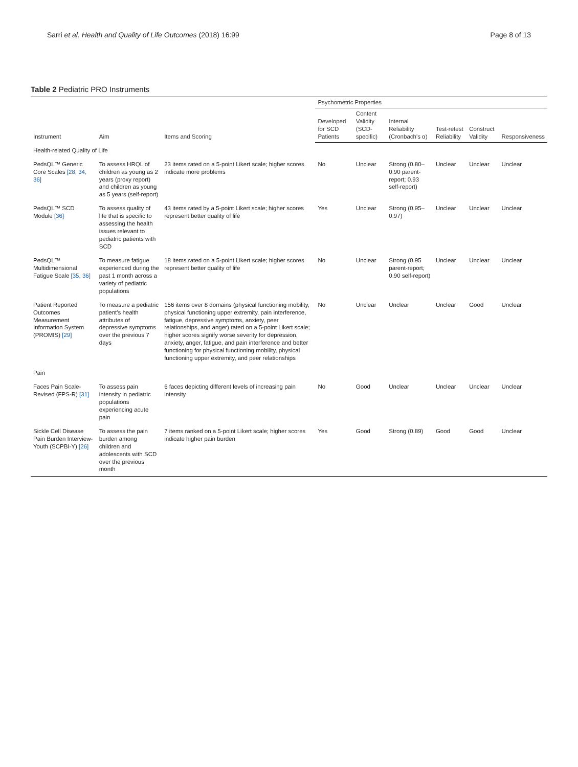Sarri et al. Health and Quality of Life Outcomes (2018) 16:99 Page 8 of 13
Table 2 Pediatric PRO Instruments
| Instrument | Aim | Items and Scoring | Psychometric Properties | | | | | |
| --- | --- | --- | --- | --- | --- | --- | --- | --- |
| | | | Developed for SCD Patients | Content Validity (SCD-specific) | Internal Reliability (Cronbach's α) | Test-retest Reliability | Construct Validity | Responsiveness |
| Health-related Quality of Life | | | | | | | | |
| PedsQL™ Generic Core Scales [28, 34, 36] | To assess HRQL of children as young as 2 years (proxy report) and children as young as 5 years (self-report) | 23 items rated on a 5-point Likert scale; higher scores indicate more problems | No | Unclear | Strong (0.80–0.90 parent-report; 0.93 self-report) | Unclear | Unclear | Unclear |
| PedsQL™ SCD Module [36] | To assess quality of life that is specific to assessing the health issues relevant to pediatric patients with SCD | 43 items rated by a 5-point Likert scale; higher scores represent better quality of life | Yes | Unclear | Strong (0.95–0.97) | Unclear | Unclear | Unclear |
| PedsQL™ Multidimensional Fatigue Scale [35, 36] | To measure fatigue experienced during the past 1 month across a variety of pediatric populations | 18 items rated on a 5-point Likert scale; higher scores represent better quality of life | No | Unclear | Strong (0.95 parent-report; 0.90 self-report) | Unclear | Unclear | Unclear |
| Patient Reported Outcomes Measurement Information System (PROMIS) [29] | To measure a pediatric patient's health attributes of depressive symptoms over the previous 7 days | 156 items over 8 domains (physical functioning mobility, physical functioning upper extremity, pain interference, fatigue, depressive symptoms, anxiety, peer relationships, and anger) rated on a 5-point Likert scale; higher scores signify worse severity for depression, anxiety, anger, fatigue, and pain interference and better functioning for physical functioning mobility, physical functioning upper extremity, and peer relationships | No | Unclear | Unclear | Unclear | Good | Unclear |
| Pain | | | | | | | | |
| Faces Pain Scale-Revised (FPS-R) [31] | To assess pain intensity in pediatric populations experiencing acute pain | 6 faces depicting different levels of increasing pain intensity | No | Good | Unclear | Unclear | Unclear | Unclear |
| Sickle Cell Disease Pain Burden Interview-Youth (SCPBI-Y) [26] | To assess the pain burden among children and adolescents with SCD over the previous month | 7 items ranked on a 5-point Likert scale; higher scores indicate higher pain burden | Yes | Good | Strong (0.89) | Good | Good | Unclear |